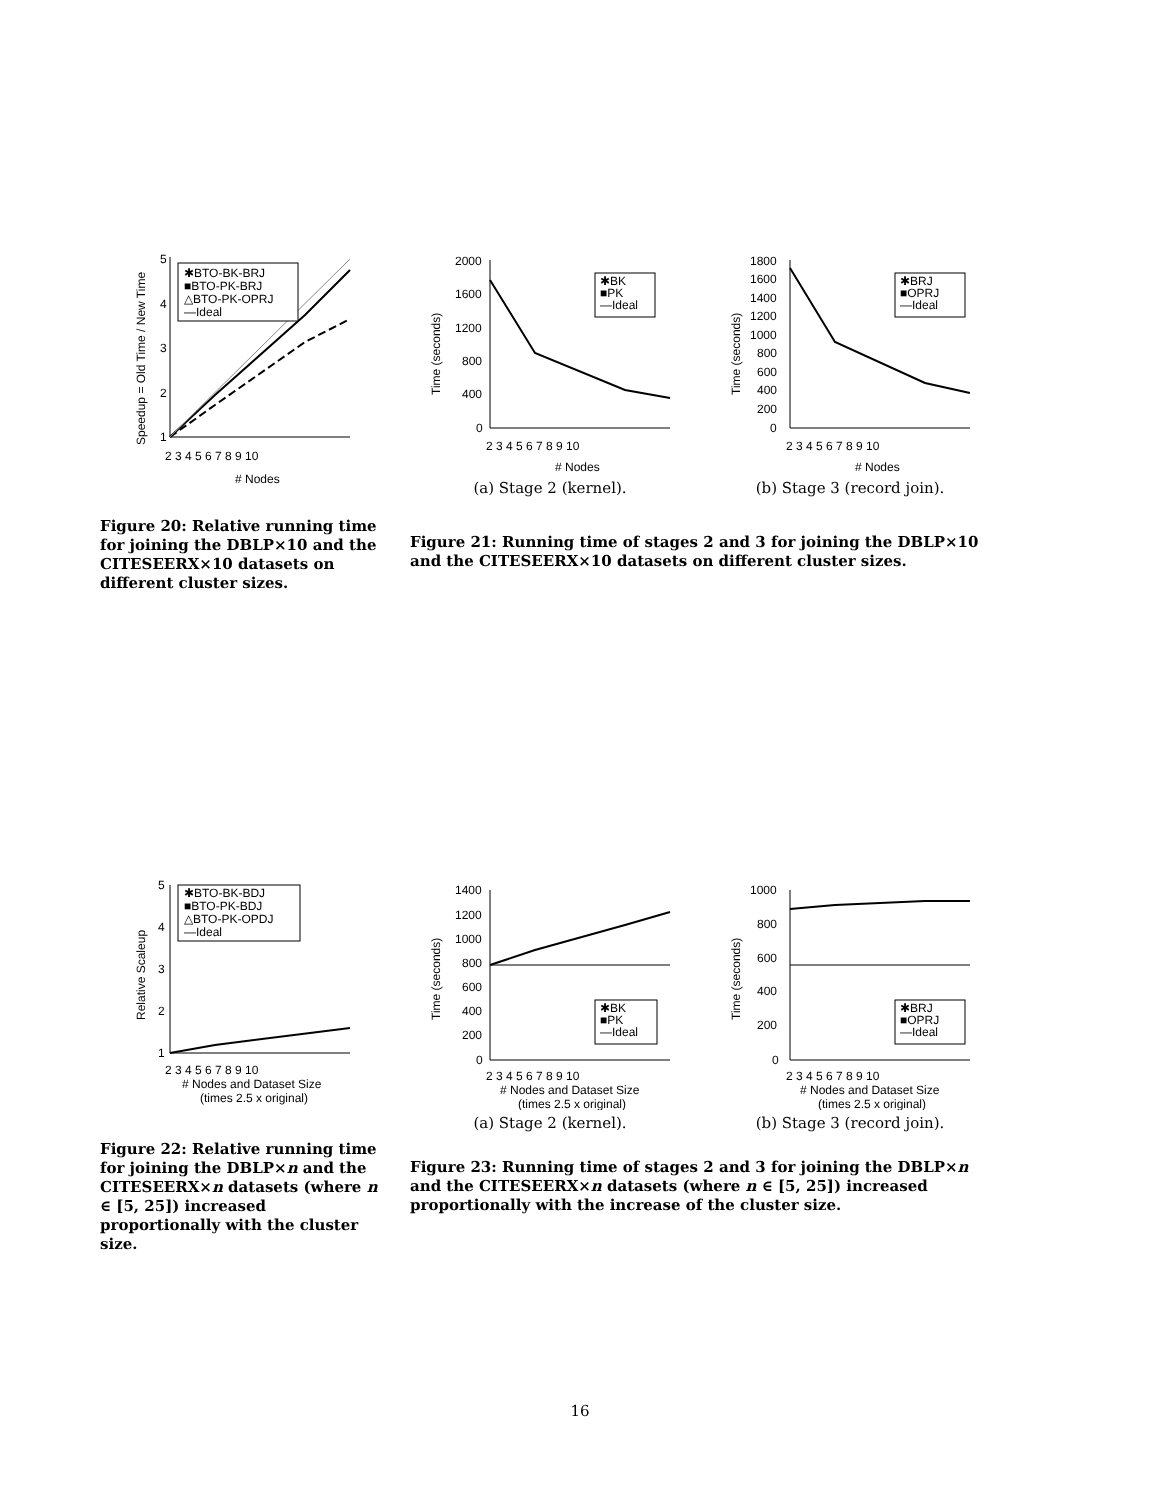1
2
3
4
5
2 3 4 5 6 7 8 9 10
# Nodes
✱BTO-BK-BRJ
■BTO-PK-BRJ
△BTO-PK-OPRJ
—Ideal
Speedup = Old Time / New Time
Figure 20: Relative running time for joining the DBLP×10 and the CITESEERX×10 datasets on different cluster sizes.
2000
1600
1200
800
400
0
2 3 4 5 6 7 8 9 10
# Nodes
✱BK
■PK
—Ideal
Time (seconds)
(a) Stage 2 (kernel).
1800
1600
1400
1200
1000
800
600
400
200
0
2 3 4 5 6 7 8 9 10
# Nodes
✱BRJ
■OPRJ
—Ideal
Time (seconds)
(b) Stage 3 (record join).
Figure 21: Running time of stages 2 and 3 for joining the DBLP×10 and the CITESEERX×10 datasets on different cluster sizes.
1
2
3
4
5
2 3 4 5 6 7 8 9 10
# Nodes and Dataset Size
(times 2.5 x original)
✱BTO-BK-BDJ
■BTO-PK-BDJ
△BTO-PK-OPDJ
—Ideal
Relative Scaleup
Figure 22: Relative running time for joining the DBLP×n and the CITESEERX×n datasets (where n ∈ [5, 25]) increased proportionally with the cluster size.
1400
1200
1000
800
600
400
200
0
2 3 4 5 6 7 8 9 10
# Nodes and Dataset Size
(times 2.5 x original)
✱BK
■PK
—Ideal
Time (seconds)
(a) Stage 2 (kernel).
1000
800
600
400
200
0
2 3 4 5 6 7 8 9 10
# Nodes and Dataset Size
(times 2.5 x original)
✱BRJ
■OPRJ
—Ideal
Time (seconds)
(b) Stage 3 (record join).
Figure 23: Running time of stages 2 and 3 for joining the DBLP×n and the CITESEERX×n datasets (where n ∈ [5, 25]) increased proportionally with the increase of the cluster size.
16